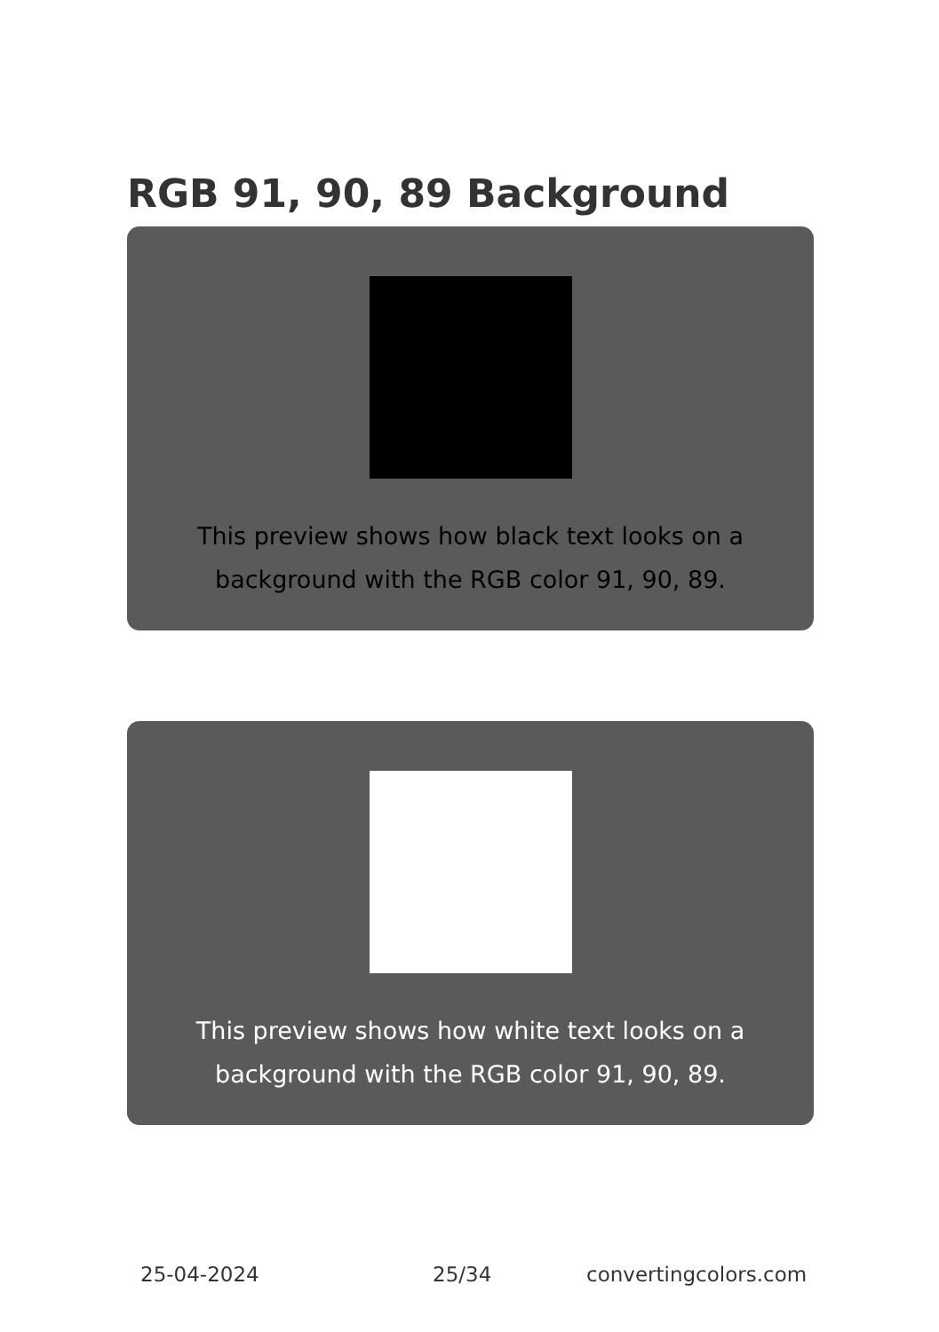RGB 91, 90, 89 Background
This preview shows how black text looks on a background with the RGB color 91, 90, 89.
This preview shows how white text looks on a background with the RGB color 91, 90, 89.
25-04-2024 25/34 convertingcolors.com